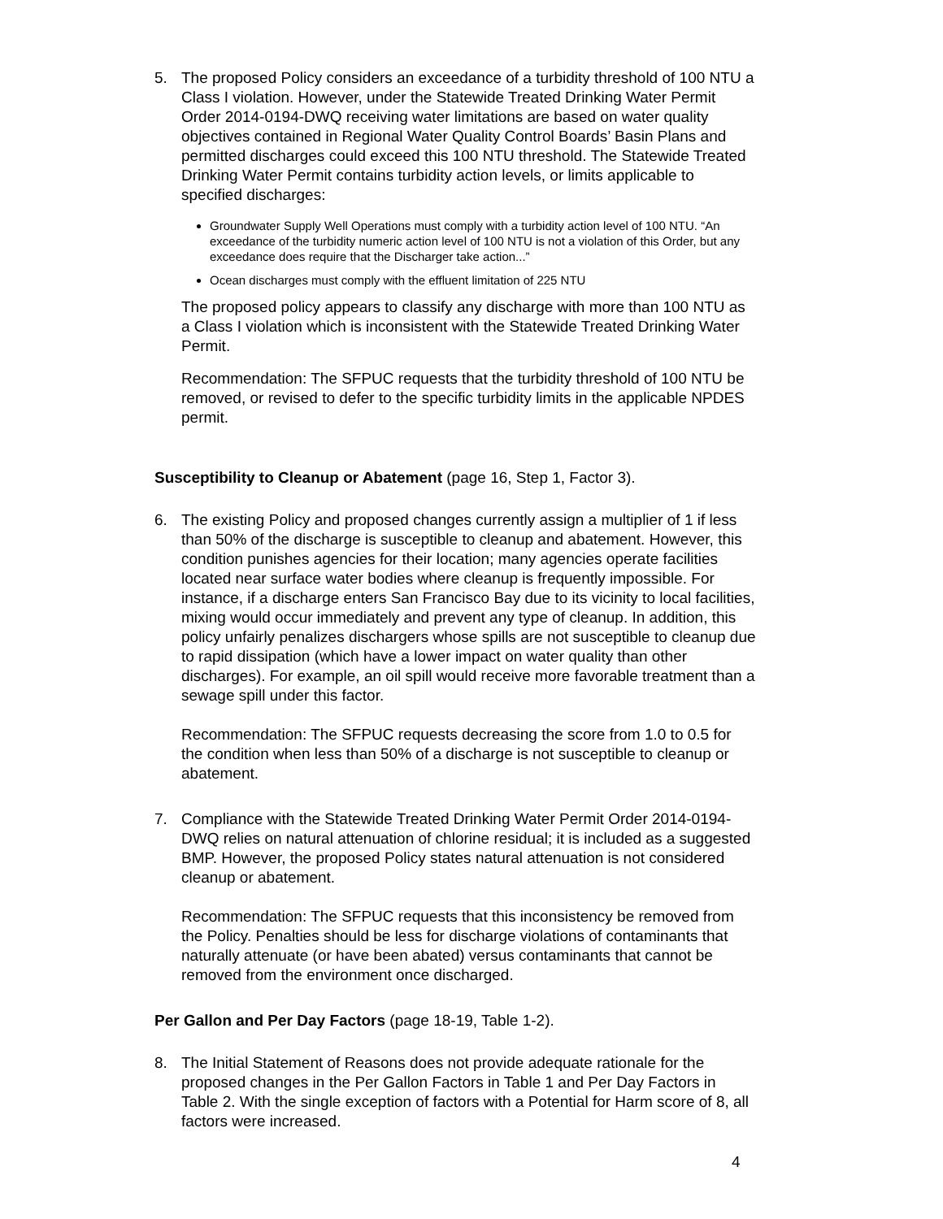5. The proposed Policy considers an exceedance of a turbidity threshold of 100 NTU a Class I violation. However, under the Statewide Treated Drinking Water Permit Order 2014-0194-DWQ receiving water limitations are based on water quality objectives contained in Regional Water Quality Control Boards’ Basin Plans and permitted discharges could exceed this 100 NTU threshold. The Statewide Treated Drinking Water Permit contains turbidity action levels, or limits applicable to specified discharges:
Groundwater Supply Well Operations must comply with a turbidity action level of 100 NTU. “An exceedance of the turbidity numeric action level of 100 NTU is not a violation of this Order, but any exceedance does require that the Discharger take action...”
Ocean discharges must comply with the effluent limitation of 225 NTU
The proposed policy appears to classify any discharge with more than 100 NTU as a Class I violation which is inconsistent with the Statewide Treated Drinking Water Permit.
Recommendation: The SFPUC requests that the turbidity threshold of 100 NTU be removed, or revised to defer to the specific turbidity limits in the applicable NPDES permit.
Susceptibility to Cleanup or Abatement (page 16, Step 1, Factor 3).
6. The existing Policy and proposed changes currently assign a multiplier of 1 if less than 50% of the discharge is susceptible to cleanup and abatement. However, this condition punishes agencies for their location; many agencies operate facilities located near surface water bodies where cleanup is frequently impossible. For instance, if a discharge enters San Francisco Bay due to its vicinity to local facilities, mixing would occur immediately and prevent any type of cleanup. In addition, this policy unfairly penalizes dischargers whose spills are not susceptible to cleanup due to rapid dissipation (which have a lower impact on water quality than other discharges). For example, an oil spill would receive more favorable treatment than a sewage spill under this factor.
Recommendation: The SFPUC requests decreasing the score from 1.0 to 0.5 for the condition when less than 50% of a discharge is not susceptible to cleanup or abatement.
7. Compliance with the Statewide Treated Drinking Water Permit Order 2014-0194-DWQ relies on natural attenuation of chlorine residual; it is included as a suggested BMP. However, the proposed Policy states natural attenuation is not considered cleanup or abatement.
Recommendation: The SFPUC requests that this inconsistency be removed from the Policy. Penalties should be less for discharge violations of contaminants that naturally attenuate (or have been abated) versus contaminants that cannot be removed from the environment once discharged.
Per Gallon and Per Day Factors (page 18-19, Table 1-2).
8. The Initial Statement of Reasons does not provide adequate rationale for the proposed changes in the Per Gallon Factors in Table 1 and Per Day Factors in Table 2. With the single exception of factors with a Potential for Harm score of 8, all factors were increased.
4